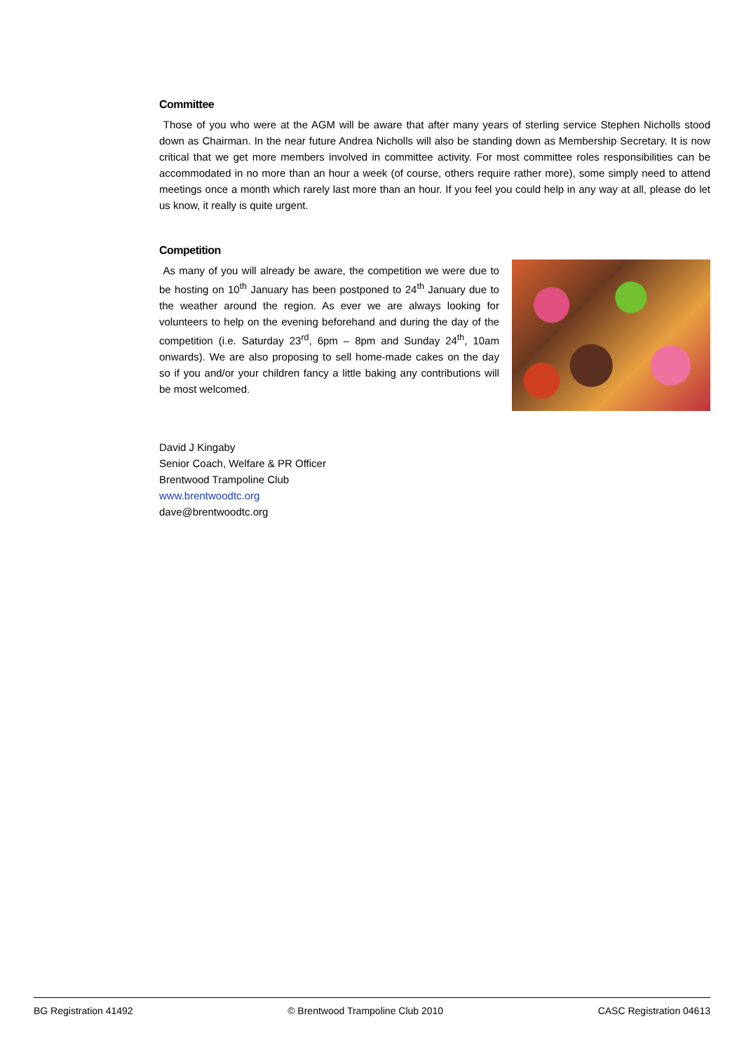Committee
Those of you who were at the AGM will be aware that after many years of sterling service Stephen Nicholls stood down as Chairman. In the near future Andrea Nicholls will also be standing down as Membership Secretary. It is now critical that we get more members involved in committee activity. For most committee roles responsibilities can be accommodated in no more than an hour a week (of course, others require rather more), some simply need to attend meetings once a month which rarely last more than an hour. If you feel you could help in any way at all, please do let us know, it really is quite urgent.
Competition
As many of you will already be aware, the competition we were due to be hosting on 10<sup>th</sup> January has been postponed to 24<sup>th</sup> January due to the weather around the region. As ever we are always looking for volunteers to help on the evening beforehand and during the day of the competition (i.e. Saturday 23<sup>rd</sup>, 6pm – 8pm and Sunday 24<sup>th</sup>, 10am onwards). We are also proposing to sell home-made cakes on the day so if you and/or your children fancy a little baking any contributions will be most welcomed.
David J Kingaby
Senior Coach, Welfare & PR Officer
Brentwood Trampoline Club
www.brentwoodtc.org
dave@brentwoodtc.org
BG Registration 41492 © Brentwood Trampoline Club 2010 CASC Registration 04613